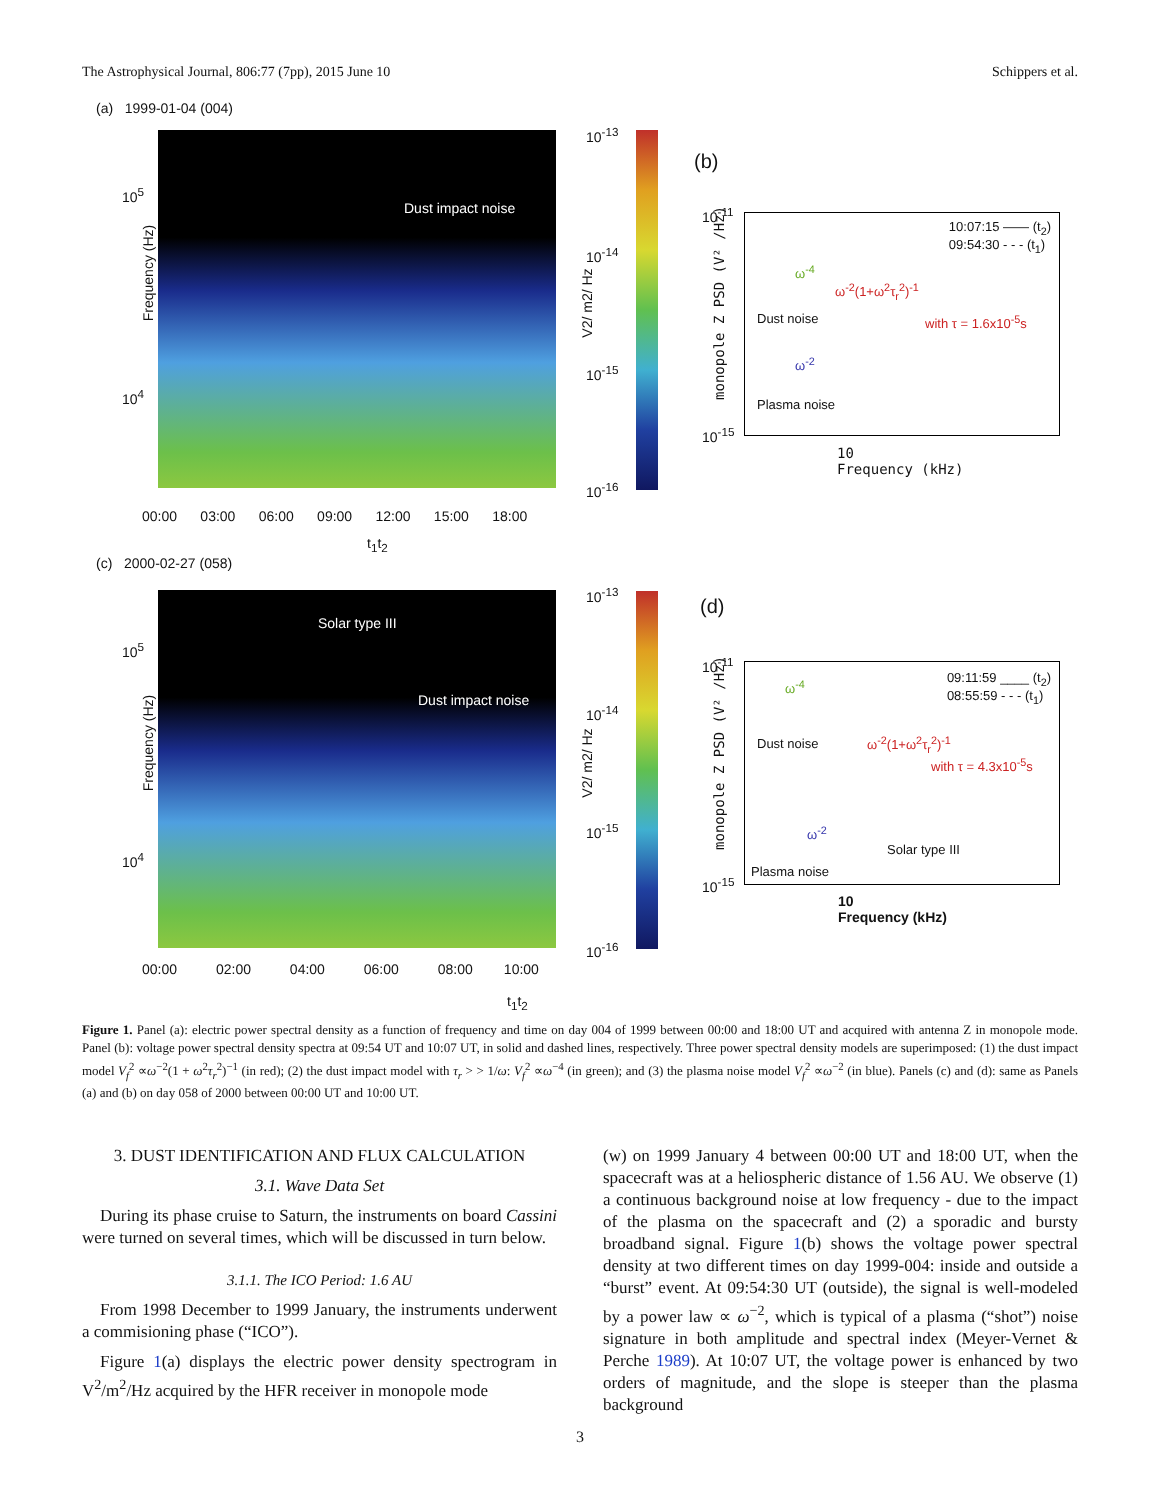The Astrophysical Journal, 806:77 (7pp), 2015 June 10 Schippers et al.
(a) 1999-01-04 (004)
Dust impact noise
Frequency (Hz)
10<sup>5</sup>
10<sup>4</sup>
00:00 03:00 06:00 09:00 12:00 15:00 18:00
t<sub>1</sub>t<sub>2</sub>
10<sup>-13</sup>
10<sup>-14</sup>
10<sup>-15</sup>
10<sup>-16</sup>
V2/ m2/ Hz
(b)
10:07:15 —— (t<sub>2</sub>)
09:54:30 - - - (t<sub>1</sub>)
ω<sup>-4</sup>
ω<sup>-2</sup>(1+ω<sup>2</sup>τ<sub>r</sub><sup>2</sup>)<sup>-1</sup>
Dust noise with τ = 1.6x10<sup>-5</sup>s
ω<sup>-2</sup>
Plasma noise
10<sup>-11</sup>
10<sup>-15</sup>
10
Frequency (kHz)
monopole Z PSD (V² /Hz)
(c) 2000-02-27 (058)
Solar type III
Dust impact noise
Frequency (Hz)
10<sup>5</sup>
10<sup>4</sup>
00:00 02:00 04:00 06:00 08:00 10:00
t<sub>1</sub>t<sub>2</sub>
10<sup>-13</sup>
10<sup>-14</sup>
10<sup>-15</sup>
10<sup>-16</sup>
V2/ m2/ Hz
(d)
09:11:59 ____ (t<sub>2</sub>)
08:55:59 - - - (t<sub>1</sub>) ω<sup>-4</sup>
Dust noise ω<sup>-2</sup>(1+ω<sup>2</sup>τ<sub>r</sub><sup>2</sup>)<sup>-1</sup>
with τ = 4.3x10<sup>-5</sup>s
ω<sup>-2</sup>
Solar type III
Plasma noise
10<sup>-11</sup>
10<sup>-15</sup>
10
Frequency (kHz)
monopole Z PSD (V² /Hz)
Figure 1. Panel (a): electric power spectral density as a function of frequency and time on day 004 of 1999 between 00:00 and 18:00 UT and acquired with antenna Z in monopole mode. Panel (b): voltage power spectral density spectra at 09:54 UT and 10:07 UT, in solid and dashed lines, respectively. Three power spectral density models are superimposed: (1) the dust impact model V<sub>f</sub><sup>2</sup> ∝ω<sup>−2</sup>(1 + ω<sup>2</sup>τ<sub>r</sub><sup>2</sup>)<sup>−1</sup> (in red); (2) the dust impact model with τ<sub>r</sub> > > 1/ω: V<sub>f</sub><sup>2</sup> ∝ω<sup>−4</sup> (in green); and (3) the plasma noise model V<sub>f</sub><sup>2</sup> ∝ω<sup>−2</sup> (in blue). Panels (c) and (d): same as Panels (a) and (b) on day 058 of 2000 between 00:00 UT and 10:00 UT.
3. DUST IDENTIFICATION AND FLUX CALCULATION
3.1. Wave Data Set
During its phase cruise to Saturn, the instruments on board Cassini were turned on several times, which will be discussed in turn below.
3.1.1. The ICO Period: 1.6 AU
From 1998 December to 1999 January, the instruments underwent a commisioning phase (“ICO”).
Figure 1(a) displays the electric power density spectrogram in V<sup>2</sup>/m<sup>2</sup>/Hz acquired by the HFR receiver in monopole mode
(w) on 1999 January 4 between 00:00 UT and 18:00 UT, when the spacecraft was at a heliospheric distance of 1.56 AU. We observe (1) a continuous background noise at low frequency - due to the impact of the plasma on the spacecraft and (2) a sporadic and bursty broadband signal. Figure 1(b) shows the voltage power spectral density at two different times on day 1999-004: inside and outside a “burst” event. At 09:54:30 UT (outside), the signal is well-modeled by a power law ∝ ω<sup>−2</sup>, which is typical of a plasma (“shot”) noise signature in both amplitude and spectral index (Meyer-Vernet & Perche 1989). At 10:07 UT, the voltage power is enhanced by two orders of magnitude, and the slope is steeper than the plasma background
3